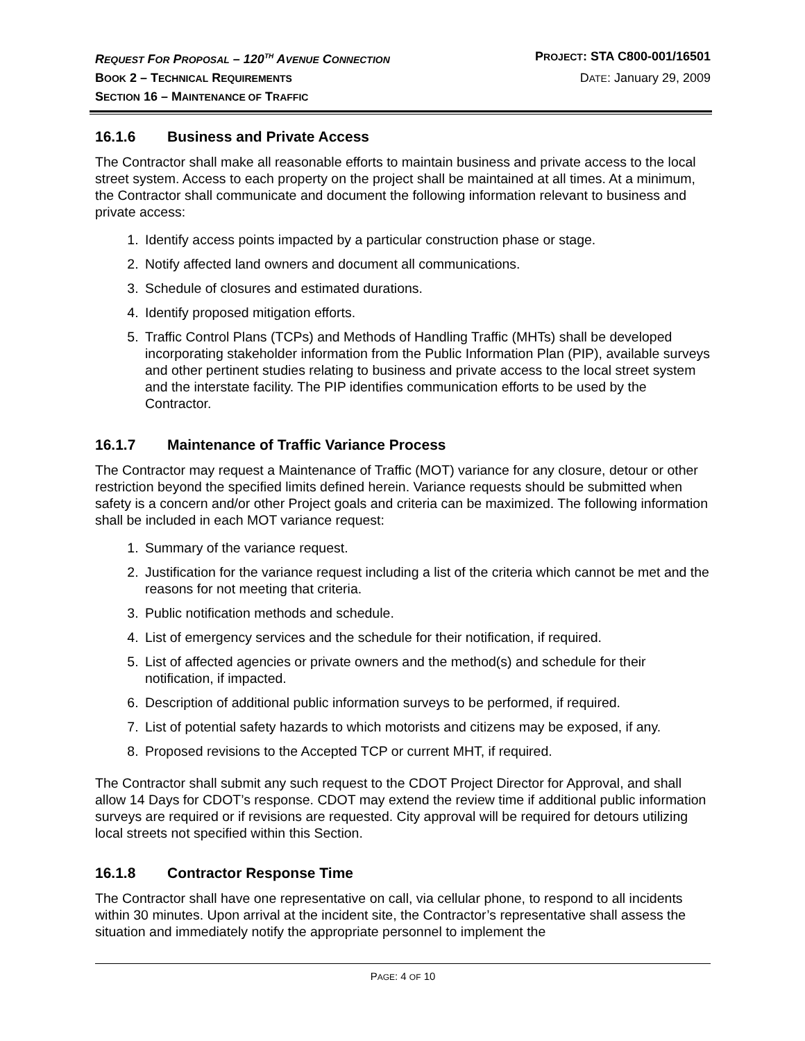REQUEST FOR PROPOSAL – 120<sup>TH</sup> AVENUE CONNECTION
PROJECT: STA C800-001/16501
BOOK 2 – TECHNICAL REQUIREMENTS
DATE: January 29, 2009
SECTION 16 – MAINTENANCE OF TRAFFIC
16.1.6 Business and Private Access
The Contractor shall make all reasonable efforts to maintain business and private access to the local street system. Access to each property on the project shall be maintained at all times. At a minimum, the Contractor shall communicate and document the following information relevant to business and private access:
1. Identify access points impacted by a particular construction phase or stage.
2. Notify affected land owners and document all communications.
3. Schedule of closures and estimated durations.
4. Identify proposed mitigation efforts.
5. Traffic Control Plans (TCPs) and Methods of Handling Traffic (MHTs) shall be developed incorporating stakeholder information from the Public Information Plan (PIP), available surveys and other pertinent studies relating to business and private access to the local street system and the interstate facility. The PIP identifies communication efforts to be used by the Contractor.
16.1.7 Maintenance of Traffic Variance Process
The Contractor may request a Maintenance of Traffic (MOT) variance for any closure, detour or other restriction beyond the specified limits defined herein. Variance requests should be submitted when safety is a concern and/or other Project goals and criteria can be maximized. The following information shall be included in each MOT variance request:
1. Summary of the variance request.
2. Justification for the variance request including a list of the criteria which cannot be met and the reasons for not meeting that criteria.
3. Public notification methods and schedule.
4. List of emergency services and the schedule for their notification, if required.
5. List of affected agencies or private owners and the method(s) and schedule for their notification, if impacted.
6. Description of additional public information surveys to be performed, if required.
7. List of potential safety hazards to which motorists and citizens may be exposed, if any.
8. Proposed revisions to the Accepted TCP or current MHT, if required.
The Contractor shall submit any such request to the CDOT Project Director for Approval, and shall allow 14 Days for CDOT’s response. CDOT may extend the review time if additional public information surveys are required or if revisions are requested. City approval will be required for detours utilizing local streets not specified within this Section.
16.1.8 Contractor Response Time
The Contractor shall have one representative on call, via cellular phone, to respond to all incidents within 30 minutes. Upon arrival at the incident site, the Contractor’s representative shall assess the situation and immediately notify the appropriate personnel to implement the
PAGE: 4 OF 10